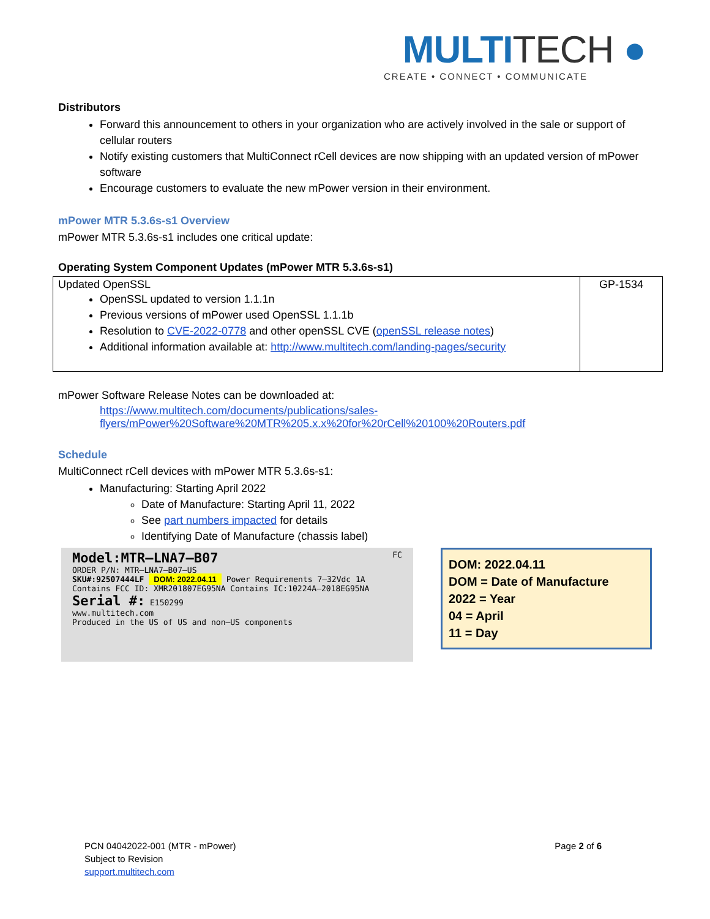MULTITECH ●
CREATE • CONNECT • COMMUNICATE
Distributors
Forward this announcement to others in your organization who are actively involved in the sale or support of cellular routers
Notify existing customers that MultiConnect rCell devices are now shipping with an updated version of mPower software
Encourage customers to evaluate the new mPower version in their environment.
mPower MTR 5.3.6s-s1 Overview
mPower MTR 5.3.6s-s1 includes one critical update:
Operating System Component Updates (mPower MTR 5.3.6s-s1)
| Updated OpenSSL OpenSSL updated to version 1.1.1n Previous versions of mPower used OpenSSL 1.1.1b Resolution to CVE-2022-0778 and other openSSL CVE ( openSSL release notes ) Additional information available at: http://www.multitech.com/landing-pages/security | GP-1534 |
mPower Software Release Notes can be downloaded at:
https://www.multitech.com/documents/publications/sales-flyers/mPower%20Software%20MTR%205.x.x%20for%20rCell%20100%20Routers.pdf
Schedule
MultiConnect rCell devices with mPower MTR 5.3.6s-s1:
Manufacturing: Starting April 2022
Date of Manufacture: Starting April 11, 2022
See part numbers impacted for details
Identifying Date of Manufacture (chassis label)
Model:MTR–LNA7–B07 FC
ORDER P/N: MTR–LNA7–B07–US
SKU#:92507444LF DOM: 2022.04.11 Power Requirements 7–32Vdc 1A
Contains FCC ID: XMR201807EG95NA Contains IC:10224A–2018EG95NA
Serial #: E150299
www.multitech.com
Produced in the US of US and non–US components
DOM: 2022.04.11
DOM = Date of Manufacture
2022 = Year
04 = April
11 = Day
Page 2 of 6 PCN 04042022-001 (MTR - mPower)
Subject to Revision
support.multitech.com